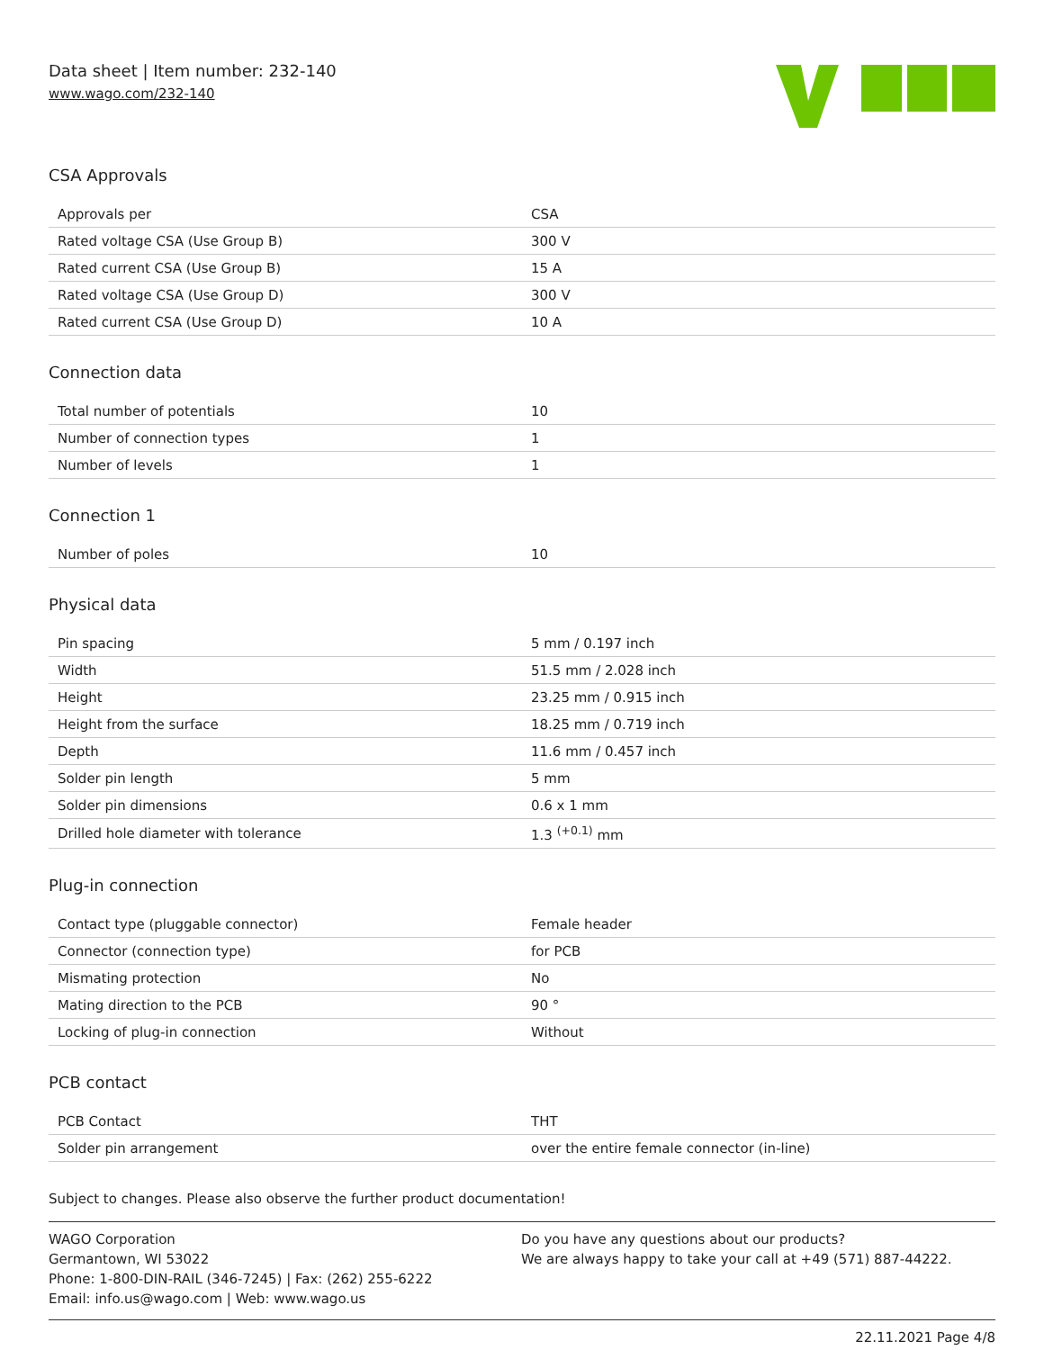Data sheet | Item number: 232-140
www.wago.com/232-140
CSA Approvals
| Approvals per | CSA |
| Rated voltage CSA (Use Group B) | 300 V |
| Rated current CSA (Use Group B) | 15 A |
| Rated voltage CSA (Use Group D) | 300 V |
| Rated current CSA (Use Group D) | 10 A |
Connection data
| Total number of potentials | 10 |
| Number of connection types | 1 |
| Number of levels | 1 |
Connection 1
| Number of poles | 10 |
Physical data
| Pin spacing | 5 mm / 0.197 inch |
| Width | 51.5 mm / 2.028 inch |
| Height | 23.25 mm / 0.915 inch |
| Height from the surface | 18.25 mm / 0.719 inch |
| Depth | 11.6 mm / 0.457 inch |
| Solder pin length | 5 mm |
| Solder pin dimensions | 0.6 x 1 mm |
| Drilled hole diameter with tolerance | 1.3 <sup>(+0.1)</sup> mm |
Plug-in connection
| Contact type (pluggable connector) | Female header |
| Connector (connection type) | for PCB |
| Mismating protection | No |
| Mating direction to the PCB | 90 ° |
| Locking of plug-in connection | Without |
PCB contact
| PCB Contact | THT |
| Solder pin arrangement | over the entire female connector (in-line) |
Subject to changes. Please also observe the further product documentation!
WAGO Corporation
Germantown, WI 53022
Phone: 1-800-DIN-RAIL (346-7245) | Fax: (262) 255-6222
Email: info.us@wago.com | Web: www.wago.us
Do you have any questions about our products?
We are always happy to take your call at +49 (571) 887-44222.
22.11.2021 Page 4/8